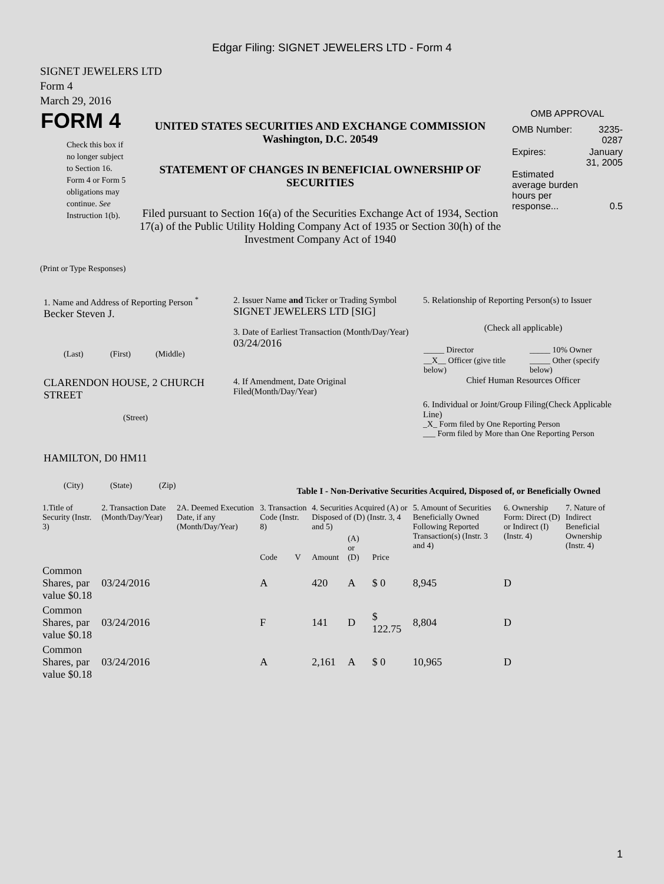Edgar Filing: SIGNET JEWELERS LTD - Form 4
SIGNET JEWELERS LTD
Form 4
March 29, 2016
| FORM 4 Check this box if no longer subject to Section 16. Form 4 or Form 5 obligations may continue. See Instruction 1(b). | UNITED STATES SECURITIES AND EXCHANGE COMMISSION Washington, D.C. 20549 STATEMENT OF CHANGES IN BENEFICIAL OWNERSHIP OF SECURITIES Filed pursuant to Section 16(a) of the Securities Exchange Act of 1934, Section 17(a) of the Public Utility Holding Company Act of 1935 or Section 30(h) of the Investment Company Act of 1940 | OMB APPROVAL / OMB Number: / 3235-0287 / / Expires: / January 31, 2005 / / Estimated average burden hours per response... / 0.5 / |
(Print or Type Responses)
| 1. Name and Address of Reporting Person <sup>*</sup> Becker Steven J. (Last) (First) (Middle) CLARENDON HOUSE, 2 CHURCH STREET (Street) HAMILTON, D0 HM11 (City) (State) (Zip) | 2. Issuer Name and Ticker or Trading Symbol SIGNET JEWELERS LTD [SIG] 3. Date of Earliest Transaction (Month/Day/Year) 03/24/2016 4. If Amendment, Date Original Filed(Month/Day/Year) | 5. Relationship of Reporting Person(s) to Issuer (Check all applicable) / _____ Director / _____ 10% Owner / / __X__ Officer (give title below) / _____ Other (specify below) / Chief Human Resources Officer 6. Individual or Joint/Group Filing(Check Applicable Line) _X_ Form filed by One Reporting Person ___ Form filed by More than One Reporting Person |
Table I - Non-Derivative Securities Acquired, Disposed of, or Beneficially Owned
| 1.Title of Security (Instr. 3) | 2. Transaction Date (Month/Day/Year) | 2A. Deemed Execution Date, if any (Month/Day/Year) | 3. Transaction Code (Instr. 8) | | 4. Securities Acquired (A) or Disposed of (D) (Instr. 3, 4 and 5) | | | 5. Amount of Securities Beneficially Owned Following Reported Transaction(s) (Instr. 3 and 4) | 6. Ownership Form: Direct (D) or Indirect (I) (Instr. 4) | 7. Nature of Indirect Beneficial Ownership (Instr. 4) |
| --- | --- | --- | --- | --- | --- | --- | --- | --- | --- | --- |
| | | | Code | V | Amount | (A) or (D) | Price | | | |
| Common Shares, par value $0.18 | 03/24/2016 | | A | | 420 | A | $ 0 | 8,945 | D | |
| Common Shares, par value $0.18 | 03/24/2016 | | F | | 141 | D | $ 122.75 | 8,804 | D | |
| Common Shares, par value $0.18 | 03/24/2016 | | A | | 2,161 | A | $ 0 | 10,965 | D | |
1